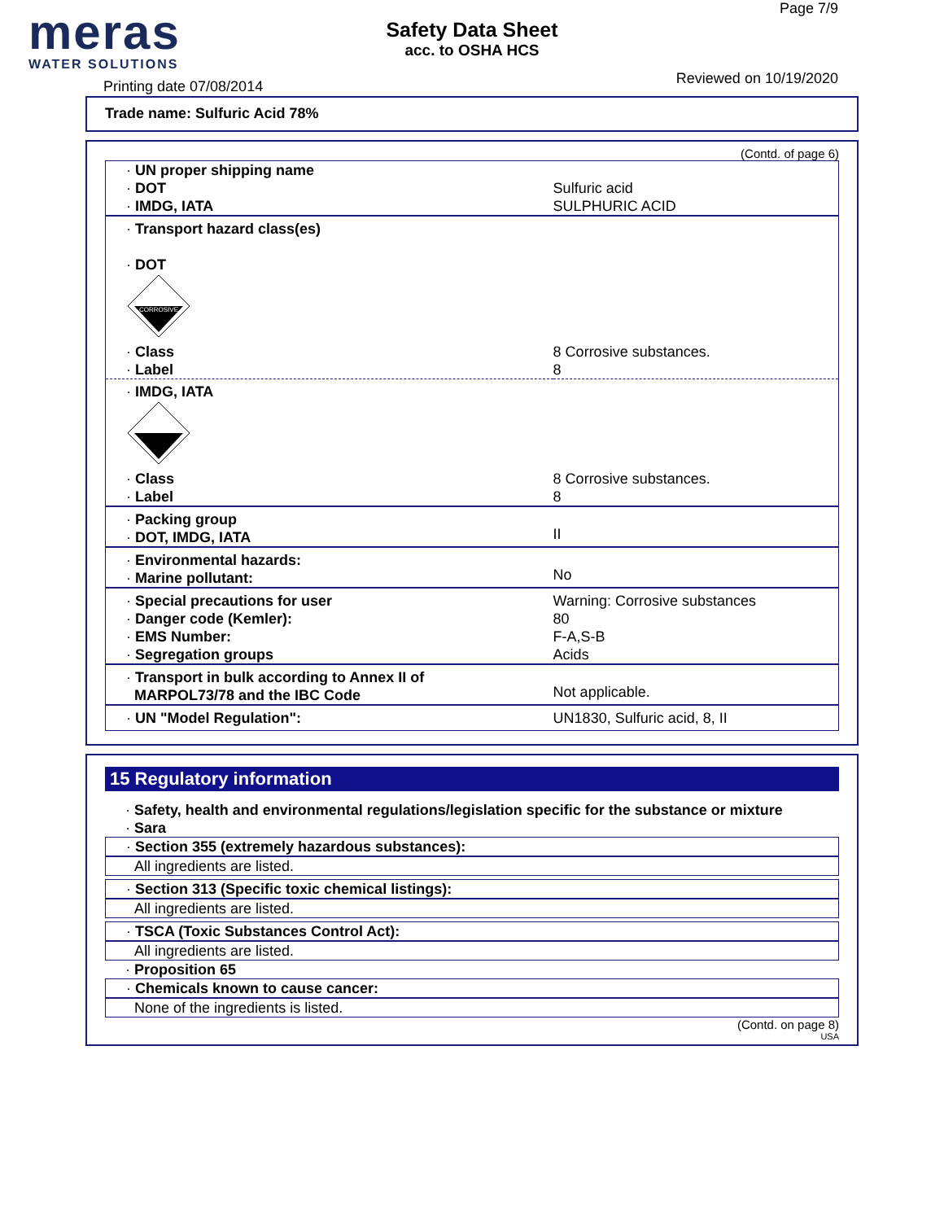meras
WATER SOLUTIONS
Safety Data Sheet
acc. to OSHA HCS
Page 7/9
Printing date 07/08/2014 Reviewed on 10/19/2020
Trade name: Sulfuric Acid 78%
(Contd. of page 6)
| · UN proper shipping name · DOT · IMDG, IATA | Sulfuric acid SULPHURIC ACID |
| · Transport hazard class(es) · DOT | |
| CORROSIVE | |
| · Class · Label | 8 Corrosive substances. 8 |
| · IMDG, IATA | |
| · Class · Label | 8 Corrosive substances. 8 |
| · Packing group · DOT, IMDG, IATA | II |
| · Environmental hazards: · Marine pollutant: | No |
| · Special precautions for user · Danger code (Kemler): · EMS Number: · Segregation groups | Warning: Corrosive substances 80 F-A,S-B Acids |
| · Transport in bulk according to Annex II of MARPOL73/78 and the IBC Code | Not applicable. |
| · UN "Model Regulation": | UN1830, Sulfuric acid, 8, II |
15 Regulatory information
· Safety, health and environmental regulations/legislation specific for the substance or mixture
· Sara
· Section 355 (extremely hazardous substances):
All ingredients are listed.
· Section 313 (Specific toxic chemical listings):
All ingredients are listed.
· TSCA (Toxic Substances Control Act):
All ingredients are listed.
· Proposition 65
· Chemicals known to cause cancer:
None of the ingredients is listed.
(Contd. on page 8)
USA